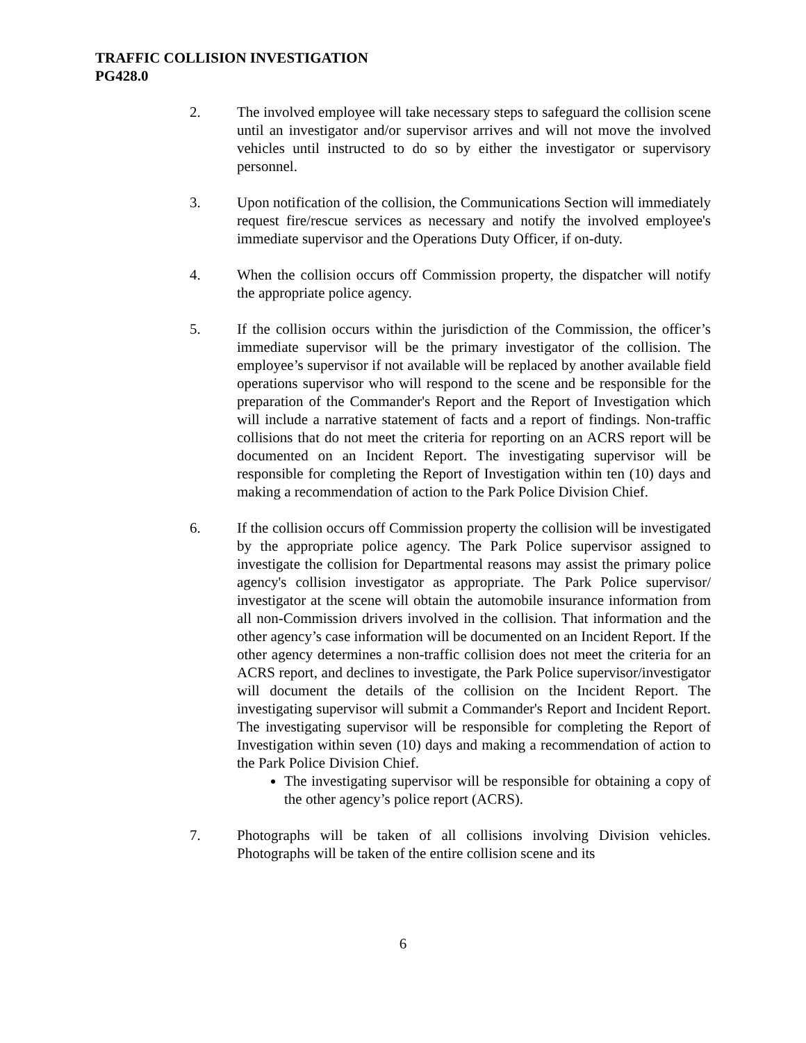TRAFFIC COLLISION INVESTIGATION
PG428.0
2. The involved employee will take necessary steps to safeguard the collision scene until an investigator and/or supervisor arrives and will not move the involved vehicles until instructed to do so by either the investigator or supervisory personnel.
3. Upon notification of the collision, the Communications Section will immediately request fire/rescue services as necessary and notify the involved employee's immediate supervisor and the Operations Duty Officer, if on-duty.
4. When the collision occurs off Commission property, the dispatcher will notify the appropriate police agency.
5. If the collision occurs within the jurisdiction of the Commission, the officer’s immediate supervisor will be the primary investigator of the collision. The employee’s supervisor if not available will be replaced by another available field operations supervisor who will respond to the scene and be responsible for the preparation of the Commander's Report and the Report of Investigation which will include a narrative statement of facts and a report of findings. Non-traffic collisions that do not meet the criteria for reporting on an ACRS report will be documented on an Incident Report. The investigating supervisor will be responsible for completing the Report of Investigation within ten (10) days and making a recommendation of action to the Park Police Division Chief.
6. If the collision occurs off Commission property the collision will be investigated by the appropriate police agency. The Park Police supervisor assigned to investigate the collision for Departmental reasons may assist the primary police agency's collision investigator as appropriate. The Park Police supervisor/ investigator at the scene will obtain the automobile insurance information from all non-Commission drivers involved in the collision. That information and the other agency’s case information will be documented on an Incident Report. If the other agency determines a non-traffic collision does not meet the criteria for an ACRS report, and declines to investigate, the Park Police supervisor/investigator will document the details of the collision on the Incident Report. The investigating supervisor will submit a Commander's Report and Incident Report. The investigating supervisor will be responsible for completing the Report of Investigation within seven (10) days and making a recommendation of action to the Park Police Division Chief.
The investigating supervisor will be responsible for obtaining a copy of the other agency’s police report (ACRS).
7. Photographs will be taken of all collisions involving Division vehicles. Photographs will be taken of the entire collision scene and its
6